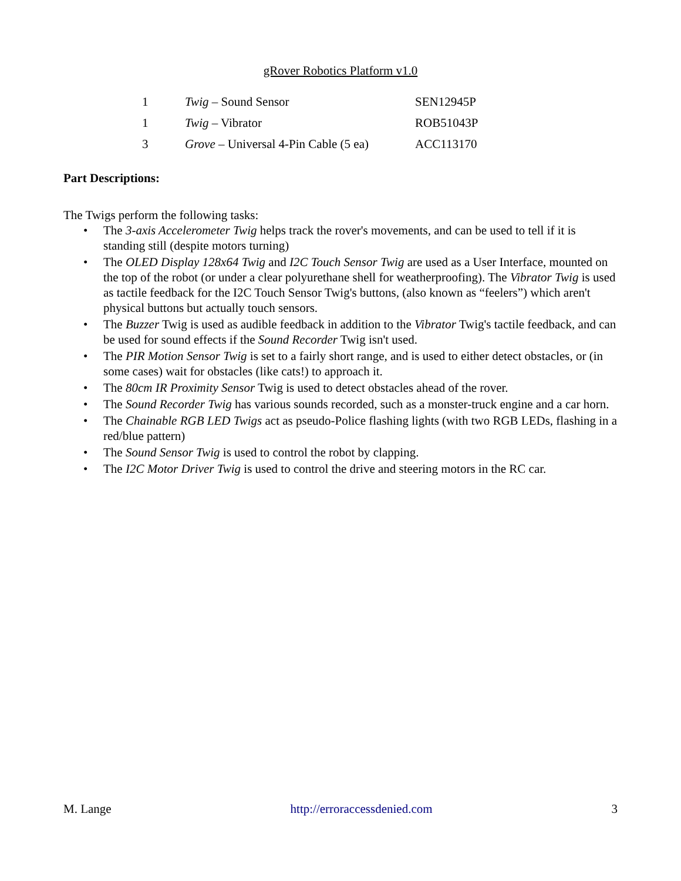gRover Robotics Platform v1.0
| 1 | Twig – Sound Sensor | SEN12945P |
| 1 | Twig – Vibrator | ROB51043P |
| 3 | Grove – Universal 4-Pin Cable (5 ea) | ACC113170 |
Part Descriptions:
The Twigs perform the following tasks:
• The 3-axis Accelerometer Twig helps track the rover's movements, and can be used to tell if it is standing still (despite motors turning)
• The OLED Display 128x64 Twig and I2C Touch Sensor Twig are used as a User Interface, mounted on the top of the robot (or under a clear polyurethane shell for weatherproofing). The Vibrator Twig is used as tactile feedback for the I2C Touch Sensor Twig's buttons, (also known as “feelers”) which aren't physical buttons but actually touch sensors.
• The Buzzer Twig is used as audible feedback in addition to the Vibrator Twig's tactile feedback, and can be used for sound effects if the Sound Recorder Twig isn't used.
• The PIR Motion Sensor Twig is set to a fairly short range, and is used to either detect obstacles, or (in some cases) wait for obstacles (like cats!) to approach it.
• The 80cm IR Proximity Sensor Twig is used to detect obstacles ahead of the rover.
• The Sound Recorder Twig has various sounds recorded, such as a monster-truck engine and a car horn.
• The Chainable RGB LED Twigs act as pseudo-Police flashing lights (with two RGB LEDs, flashing in a red/blue pattern)
• The Sound Sensor Twig is used to control the robot by clapping.
• The I2C Motor Driver Twig is used to control the drive and steering motors in the RC car.
M. Lange http://erroraccessdenied.com 3